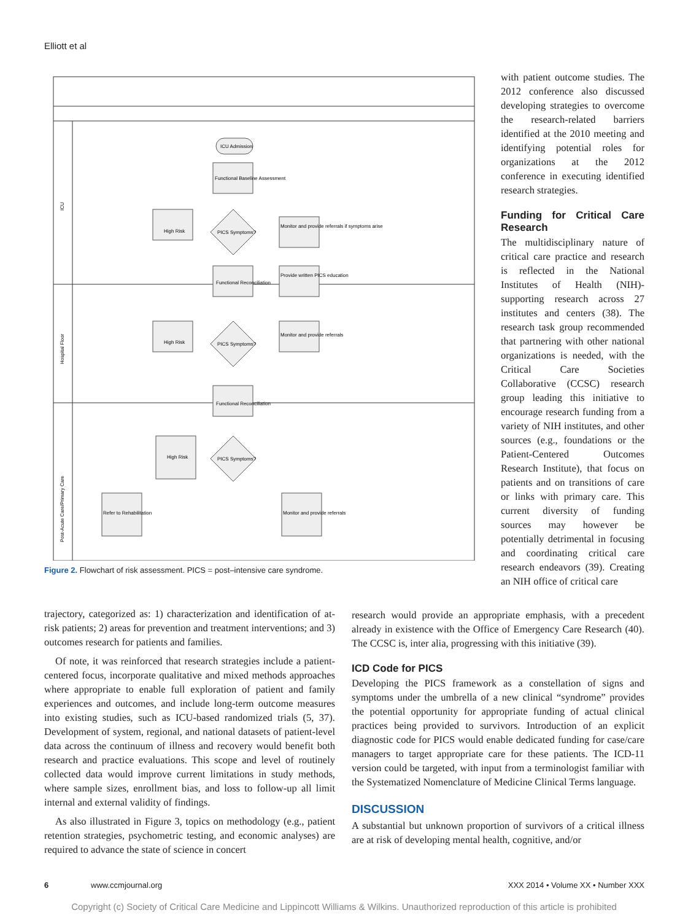Elliott et al
ICU
Hospital Floor
Post-Acute Care/Primary Care
ICU Admission
Functional Baseline Assessment
High Risk
PICS Symptoms?
Monitor and provide referrals if symptoms arise
Functional Reconciliation
Provide written PICS education
High Risk
PICS Symptoms?
Monitor and provide referrals
Functional Reconciliation
High Risk
PICS Symptoms?
Refer to Rehabilitation
Monitor and provide referrals
Figure 2. Flowchart of risk assessment. PICS = post–intensive care syndrome.
with patient outcome studies. The 2012 conference also discussed developing strategies to overcome the research-related barriers identified at the 2010 meeting and identifying potential roles for organizations at the 2012 conference in executing identified research strategies.
Funding for Critical Care Research
The multidisciplinary nature of critical care practice and research is reflected in the National Institutes of Health (NIH)-supporting research across 27 institutes and centers (38). The research task group recommended that partnering with other national organizations is needed, with the Critical Care Societies Collaborative (CCSC) research group leading this initiative to encourage research funding from a variety of NIH institutes, and other sources (e.g., foundations or the Patient-Centered Outcomes Research Institute), that focus on patients and on transitions of care or links with primary care. This current diversity of funding sources may however be potentially detrimental in focusing and coordinating critical care research endeavors (39). Creating an NIH office of critical care
trajectory, categorized as: 1) characterization and identification of at-risk patients; 2) areas for prevention and treatment interventions; and 3) outcomes research for patients and families.
Of note, it was reinforced that research strategies include a patient-centered focus, incorporate qualitative and mixed methods approaches where appropriate to enable full exploration of patient and family experiences and outcomes, and include long-term outcome measures into existing studies, such as ICU-based randomized trials (5, 37). Development of system, regional, and national datasets of patient-level data across the continuum of illness and recovery would benefit both research and practice evaluations. This scope and level of routinely collected data would improve current limitations in study methods, where sample sizes, enrollment bias, and loss to follow-up all limit internal and external validity of findings.
As also illustrated in Figure 3, topics on methodology (e.g., patient retention strategies, psychometric testing, and economic analyses) are required to advance the state of science in concert
research would provide an appropriate emphasis, with a precedent already in existence with the Office of Emergency Care Research (40). The CCSC is, inter alia, progressing with this initiative (39).
ICD Code for PICS
Developing the PICS framework as a constellation of signs and symptoms under the umbrella of a new clinical “syndrome” provides the potential opportunity for appropriate funding of actual clinical practices being provided to survivors. Introduction of an explicit diagnostic code for PICS would enable dedicated funding for case/care managers to target appropriate care for these patients. The ICD-11 version could be targeted, with input from a terminologist familiar with the Systematized Nomenclature of Medicine Clinical Terms language.
DISCUSSION
A substantial but unknown proportion of survivors of a critical illness are at risk of developing mental health, cognitive, and/or
6 www.ccmjournal.org XXX 2014 • Volume XX • Number XXX
Copyright (c) Society of Critical Care Medicine and Lippincott Williams & Wilkins. Unauthorized reproduction of this article is prohibited